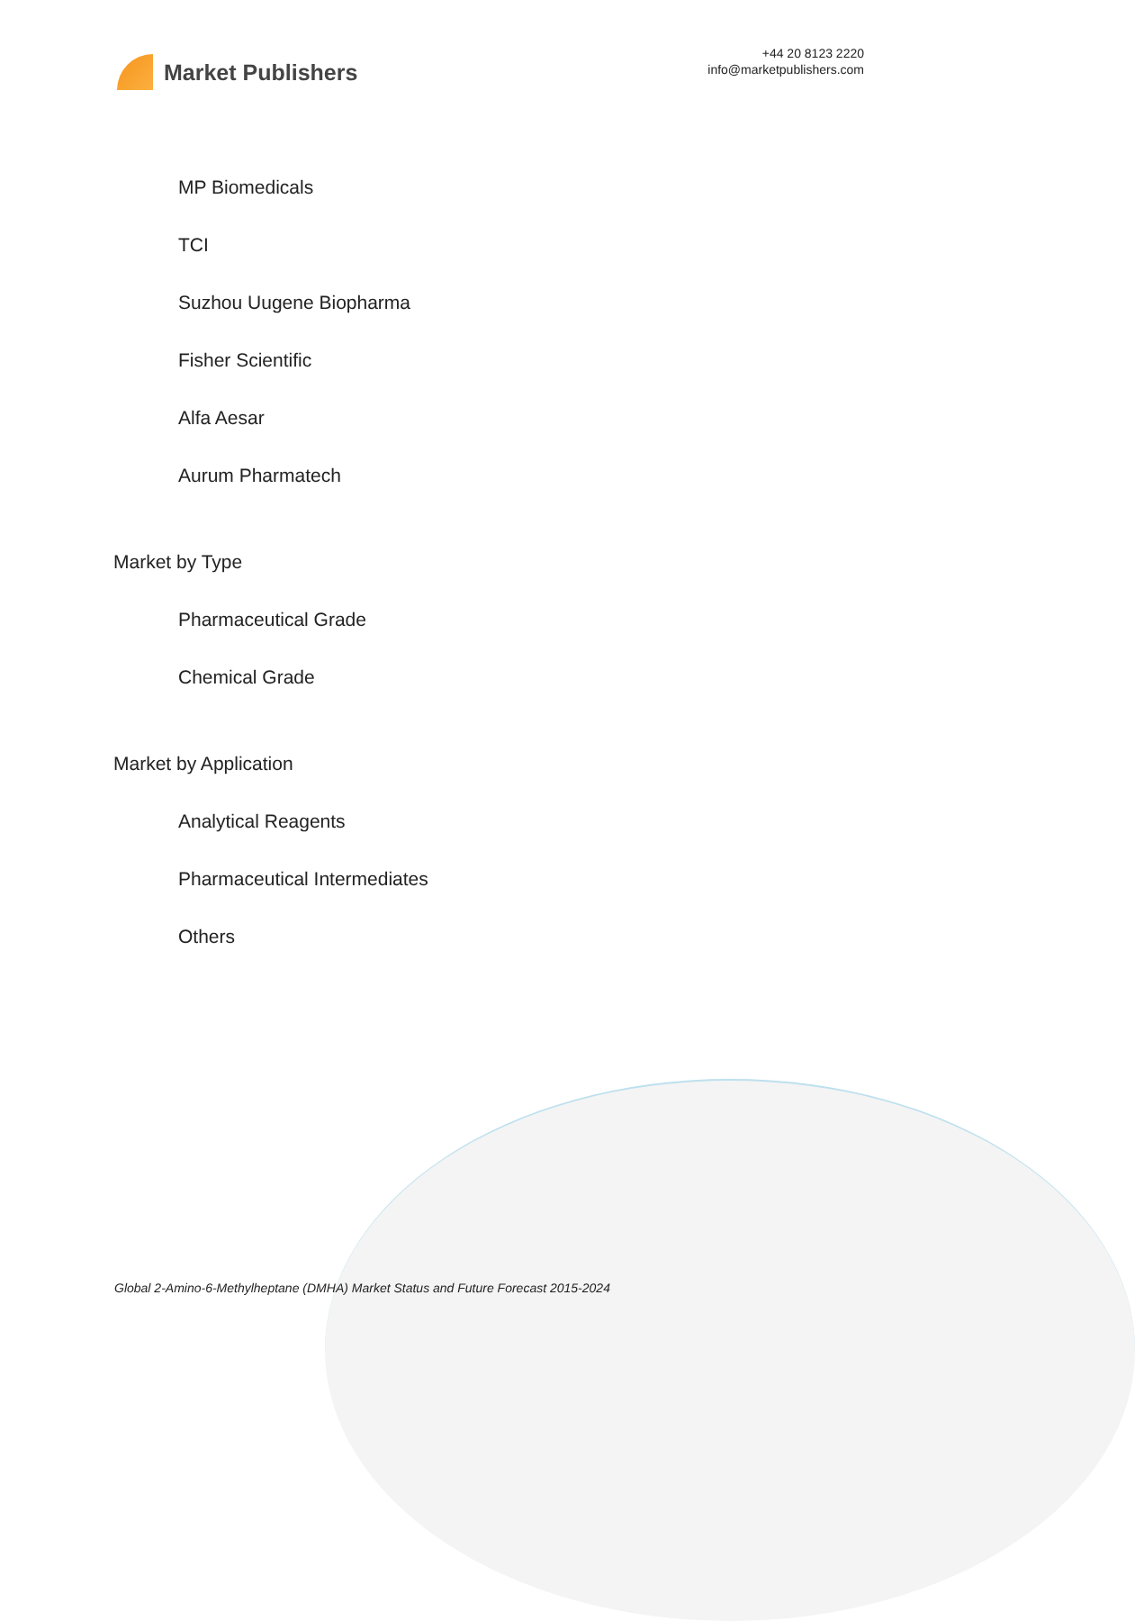Market Publishers
+44 20 8123 2220
info@marketpublishers.com
MP Biomedicals
TCI
Suzhou Uugene Biopharma
Fisher Scientific
Alfa Aesar
Aurum Pharmatech
Market by Type
Pharmaceutical Grade
Chemical Grade
Market by Application
Analytical Reagents
Pharmaceutical Intermediates
Others
Global 2-Amino-6-Methylheptane (DMHA) Market Status and Future Forecast 2015-2024